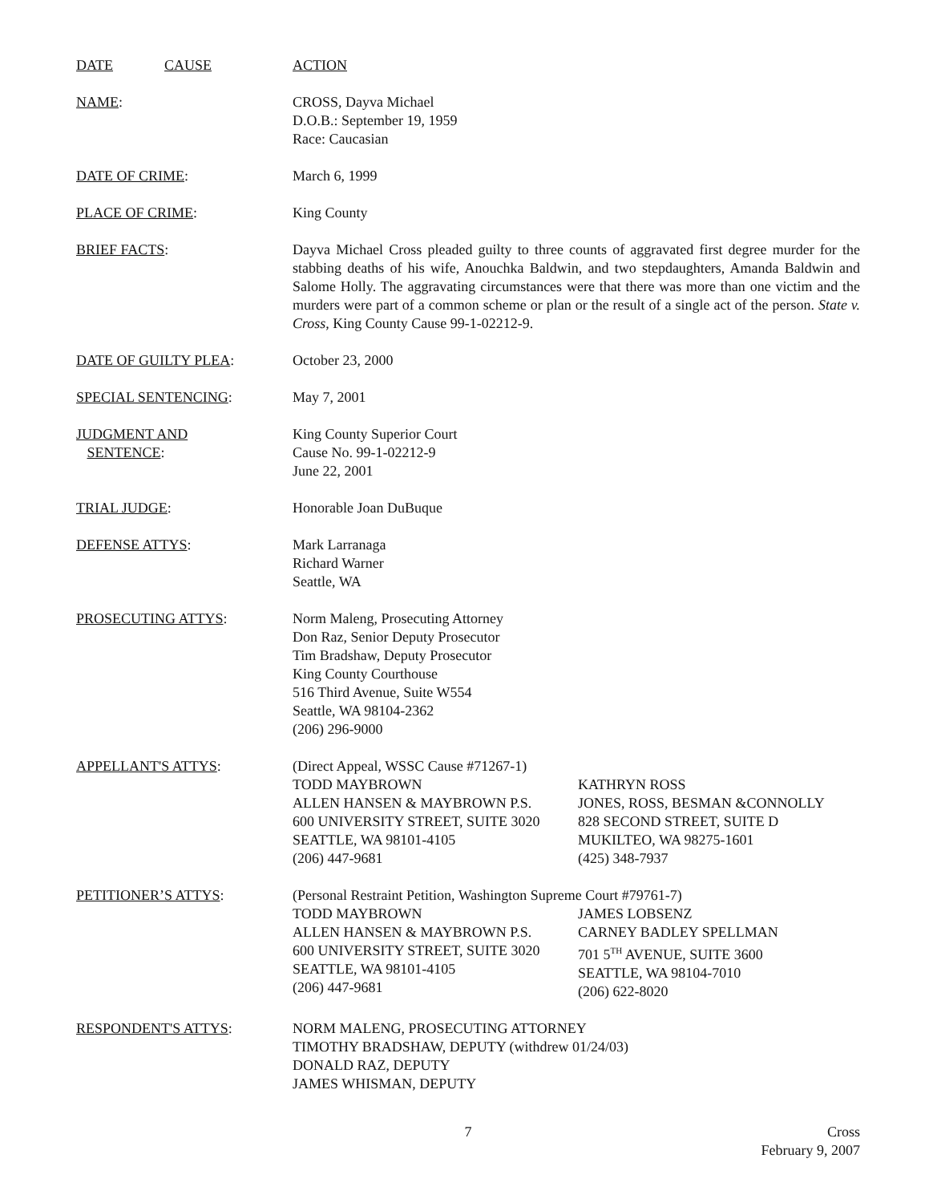DATE CAUSE ACTION
NAME: CROSS, Dayva Michael
D.O.B.: September 19, 1959
Race: Caucasian
DATE OF CRIME: March 6, 1999
PLACE OF CRIME: King County
BRIEF FACTS: Dayva Michael Cross pleaded guilty to three counts of aggravated first degree murder for the stabbing deaths of his wife, Anouchka Baldwin, and two stepdaughters, Amanda Baldwin and Salome Holly. The aggravating circumstances were that there was more than one victim and the murders were part of a common scheme or plan or the result of a single act of the person. State v. Cross, King County Cause 99-1-02212-9.
DATE OF GUILTY PLEA: October 23, 2000
SPECIAL SENTENCING: May 7, 2001
JUDGMENT AND
SENTENCE:
King County Superior Court
Cause No. 99-1-02212-9
June 22, 2001
TRIAL JUDGE: Honorable Joan DuBuque
DEFENSE ATTYS: Mark Larranaga
Richard Warner
Seattle, WA
PROSECUTING ATTYS: Norm Maleng, Prosecuting Attorney
Don Raz, Senior Deputy Prosecutor
Tim Bradshaw, Deputy Prosecutor
King County Courthouse
516 Third Avenue, Suite W554
Seattle, WA 98104-2362
(206) 296-9000
APPELLANT'S ATTYS: (Direct Appeal, WSSC Cause #71267-1)
TODD MAYBROWN
ALLEN HANSEN & MAYBROWN P.S.
600 UNIVERSITY STREET, SUITE 3020
SEATTLE, WA 98101-4105
(206) 447-9681
KATHRYN ROSS
JONES, ROSS, BESMAN &CONNOLLY
828 SECOND STREET, SUITE D
MUKILTEO, WA 98275-1601
(425) 348-7937
PETITIONER’S ATTYS: (Personal Restraint Petition, Washington Supreme Court #79761-7)
TODD MAYBROWN
ALLEN HANSEN & MAYBROWN P.S.
600 UNIVERSITY STREET, SUITE 3020
SEATTLE, WA 98101-4105
(206) 447-9681
JAMES LOBSENZ
CARNEY BADLEY SPELLMAN
701 5<sup>TH</sup> AVENUE, SUITE 3600
SEATTLE, WA 98104-7010
(206) 622-8020
RESPONDENT'S ATTYS: NORM MALENG, PROSECUTING ATTORNEY
TIMOTHY BRADSHAW, DEPUTY (withdrew 01/24/03)
DONALD RAZ, DEPUTY
JAMES WHISMAN, DEPUTY
7 Cross
February 9, 2007